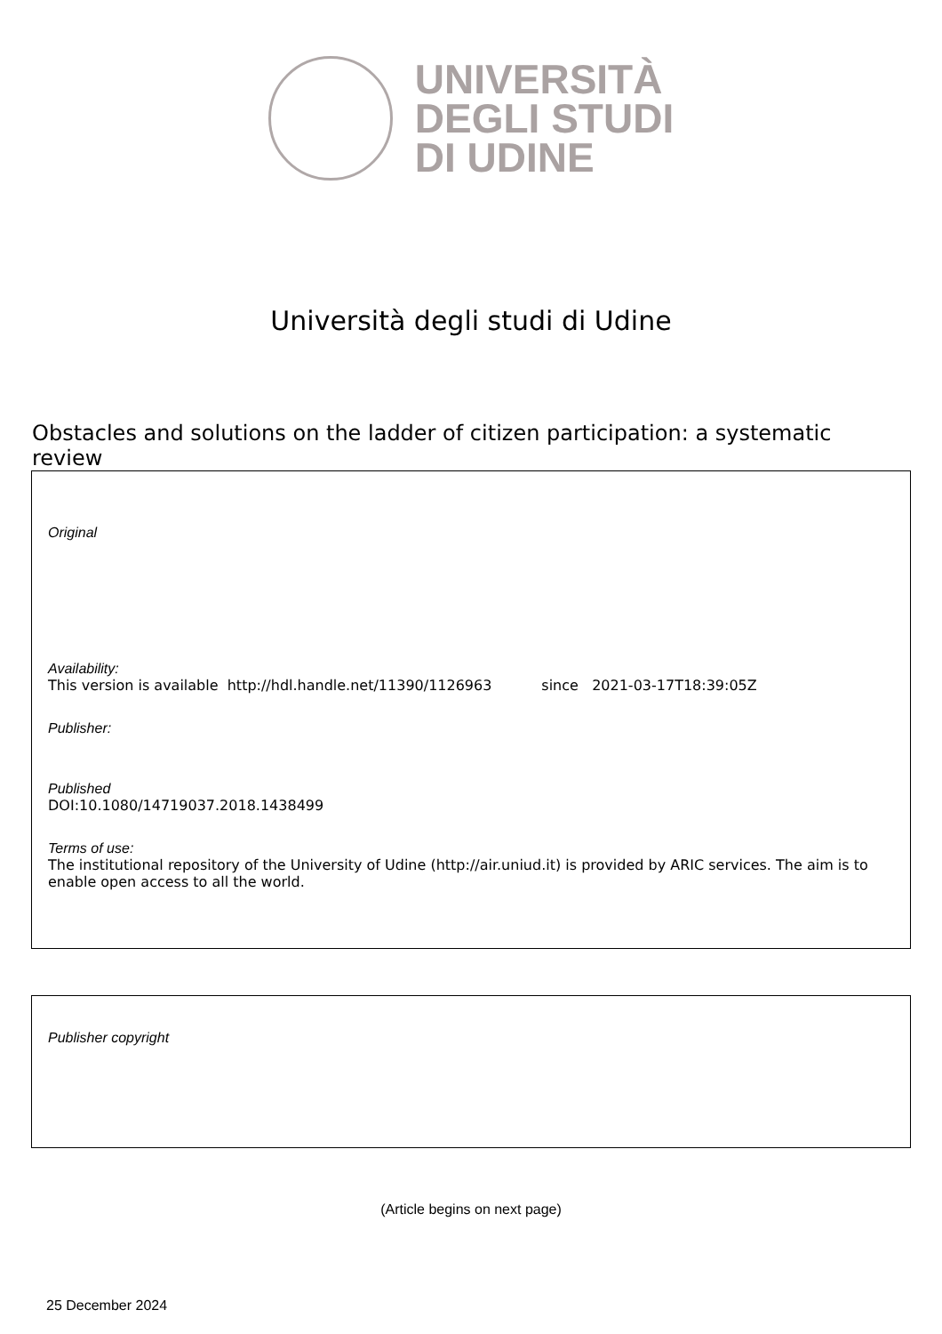UNIVERSITÀ
DEGLI STUDI
DI UDINE
Università degli studi di Udine
Obstacles and solutions on the ladder of citizen participation: a systematic review
Original
Availability:
This version is available http://hdl.handle.net/11390/1126963 since 2021-03-17T18:39:05Z
Publisher:
Published
DOI:10.1080/14719037.2018.1438499
Terms of use:
The institutional repository of the University of Udine (http://air.uniud.it) is provided by ARIC services. The aim is to enable open access to all the world.
Publisher copyright
(Article begins on next page)
25 December 2024